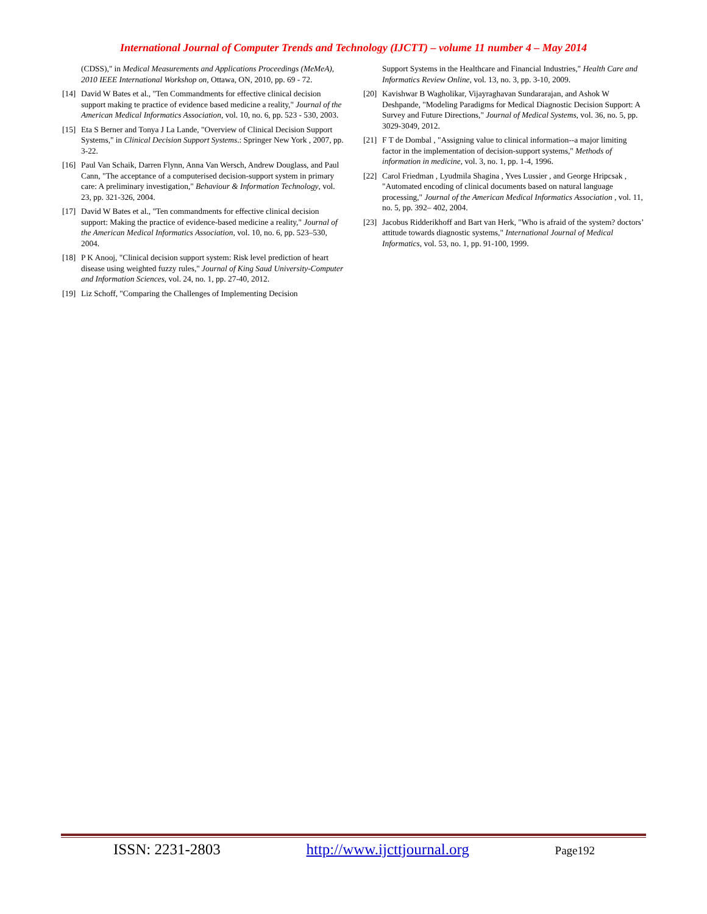International Journal of Computer Trends and Technology (IJCTT) – volume 11 number 4 – May 2014
(CDSS)," in Medical Measurements and Applications Proceedings (MeMeA), 2010 IEEE International Workshop on, Ottawa, ON, 2010, pp. 69 - 72.
[14] David W Bates et al., "Ten Commandments for effective clinical decision support making te practice of evidence based medicine a reality," Journal of the American Medical Informatics Association, vol. 10, no. 6, pp. 523 - 530, 2003.
[15] Eta S Berner and Tonya J La Lande, "Overview of Clinical Decision Support Systems," in Clinical Decision Support Systems.: Springer New York , 2007, pp. 3-22.
[16] Paul Van Schaik, Darren Flynn, Anna Van Wersch, Andrew Douglass, and Paul Cann, "The acceptance of a computerised decision-support system in primary care: A preliminary investigation," Behaviour & Information Technology, vol. 23, pp. 321-326, 2004.
[17] David W Bates et al., "Ten commandments for effective clinical decision support: Making the practice of evidence-based medicine a reality," Journal of the American Medical Informatics Association, vol. 10, no. 6, pp. 523–530, 2004.
[18] P K Anooj, "Clinical decision support system: Risk level prediction of heart disease using weighted fuzzy rules," Journal of King Saud University-Computer and Information Sciences, vol. 24, no. 1, pp. 27-40, 2012.
[19] Liz Schoff, "Comparing the Challenges of Implementing Decision
Support Systems in the Healthcare and Financial Industries," Health Care and Informatics Review Online, vol. 13, no. 3, pp. 3-10, 2009.
[20] Kavishwar B Wagholikar, Vijayraghavan Sundararajan, and Ashok W Deshpande, "Modeling Paradigms for Medical Diagnostic Decision Support: A Survey and Future Directions," Journal of Medical Systems, vol. 36, no. 5, pp. 3029-3049, 2012.
[21] F T de Dombal , "Assigning value to clinical information--a major limiting factor in the implementation of decision-support systems," Methods of information in medicine, vol. 3, no. 1, pp. 1-4, 1996.
[22] Carol Friedman , Lyudmila Shagina , Yves Lussier , and George Hripcsak , "Automated encoding of clinical documents based on natural language processing," Journal of the American Medical Informatics Association , vol. 11, no. 5, pp. 392– 402, 2004.
[23] Jacobus Ridderikhoff and Bart van Herk, "Who is afraid of the system? doctors’ attitude towards diagnostic systems," International Journal of Medical Informatics, vol. 53, no. 1, pp. 91-100, 1999.
ISSN: 2231-2803 http://www.ijcttjournal.org Page192